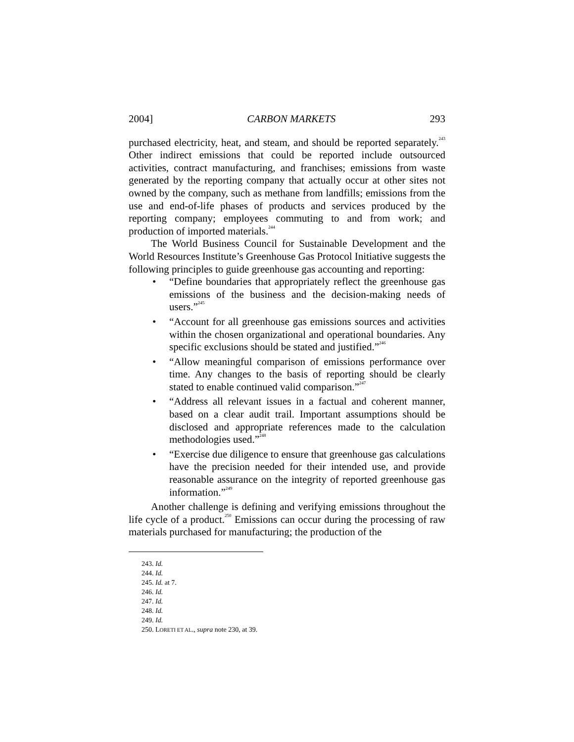2004] CARBON MARKETS 293
purchased electricity, heat, and steam, and should be reported separately.<sup>243</sup> Other indirect emissions that could be reported include outsourced activities, contract manufacturing, and franchises; emissions from waste generated by the reporting company that actually occur at other sites not owned by the company, such as methane from landfills; emissions from the use and end-of-life phases of products and services produced by the reporting company; employees commuting to and from work; and production of imported materials.<sup>244</sup>
The World Business Council for Sustainable Development and the World Resources Institute’s Greenhouse Gas Protocol Initiative suggests the following principles to guide greenhouse gas accounting and reporting:
• “Define boundaries that appropriately reflect the greenhouse gas emissions of the business and the decision-making needs of users.”<sup>245</sup>
• “Account for all greenhouse gas emissions sources and activities within the chosen organizational and operational boundaries. Any specific exclusions should be stated and justified.”<sup>246</sup>
• “Allow meaningful comparison of emissions performance over time. Any changes to the basis of reporting should be clearly stated to enable continued valid comparison.”<sup>247</sup>
• “Address all relevant issues in a factual and coherent manner, based on a clear audit trail. Important assumptions should be disclosed and appropriate references made to the calculation methodologies used.”<sup>248</sup>
• “Exercise due diligence to ensure that greenhouse gas calculations have the precision needed for their intended use, and provide reasonable assurance on the integrity of reported greenhouse gas information.”<sup>249</sup>
Another challenge is defining and verifying emissions throughout the life cycle of a product.<sup>250</sup> Emissions can occur during the processing of raw materials purchased for manufacturing; the production of the
243. Id.
244. Id.
245. Id. at 7.
246. Id.
247. Id.
248. Id.
249. Id.
250. LORETI ET AL., supra note 230, at 39.